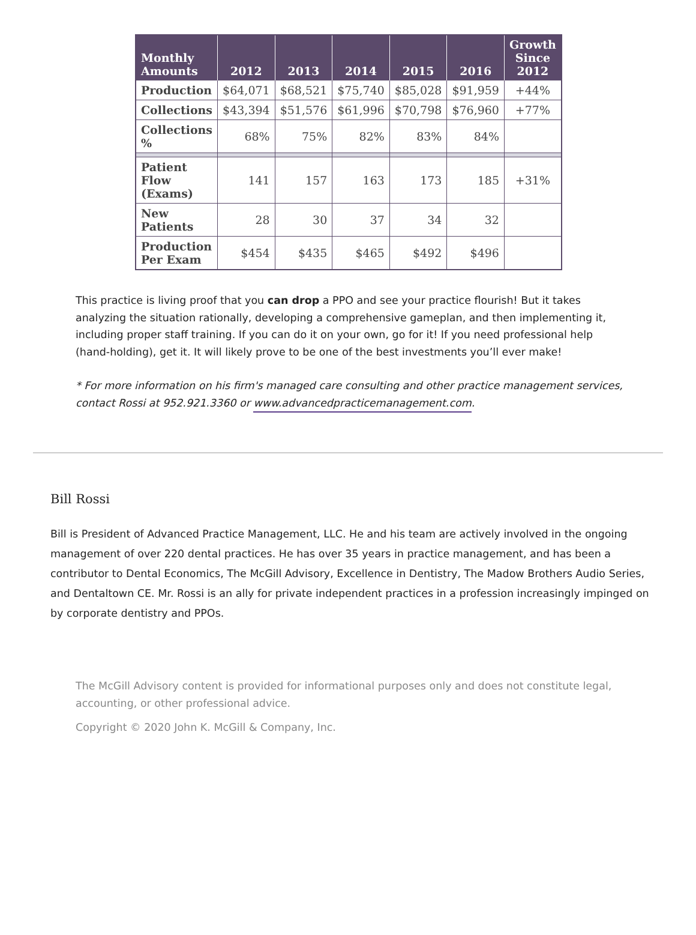| Monthly Amounts | 2012 | 2013 | 2014 | 2015 | 2016 | Growth Since 2012 |
| --- | --- | --- | --- | --- | --- | --- |
| Production | $64,071 | $68,521 | $75,740 | $85,028 | $91,959 | +44% |
| Collections | $43,394 | $51,576 | $61,996 | $70,798 | $76,960 | +77% |
| Collections % | 68% | 75% | 82% | 83% | 84% | |
| Patient Flow (Exams) | 141 | 157 | 163 | 173 | 185 | +31% |
| New Patients | 28 | 30 | 37 | 34 | 32 | |
| Production Per Exam | $454 | $435 | $465 | $492 | $496 | |
This practice is living proof that you can drop a PPO and see your practice flourish! But it takes analyzing the situation rationally, developing a comprehensive gameplan, and then implementing it, including proper staff training. If you can do it on your own, go for it! If you need professional help (hand-holding), get it. It will likely prove to be one of the best investments you’ll ever make!
* For more information on his firm's managed care consulting and other practice management services, contact Rossi at 952.921.3360 or www.advancedpracticemanagement.com.
Bill Rossi
Bill is President of Advanced Practice Management, LLC. He and his team are actively involved in the ongoing management of over 220 dental practices. He has over 35 years in practice management, and has been a contributor to Dental Economics, The McGill Advisory, Excellence in Dentistry, The Madow Brothers Audio Series, and Dentaltown CE. Mr. Rossi is an ally for private independent practices in a profession increasingly impinged on by corporate dentistry and PPOs.
The McGill Advisory content is provided for informational purposes only and does not constitute legal, accounting, or other professional advice.
Copyright © 2020 John K. McGill & Company, Inc.